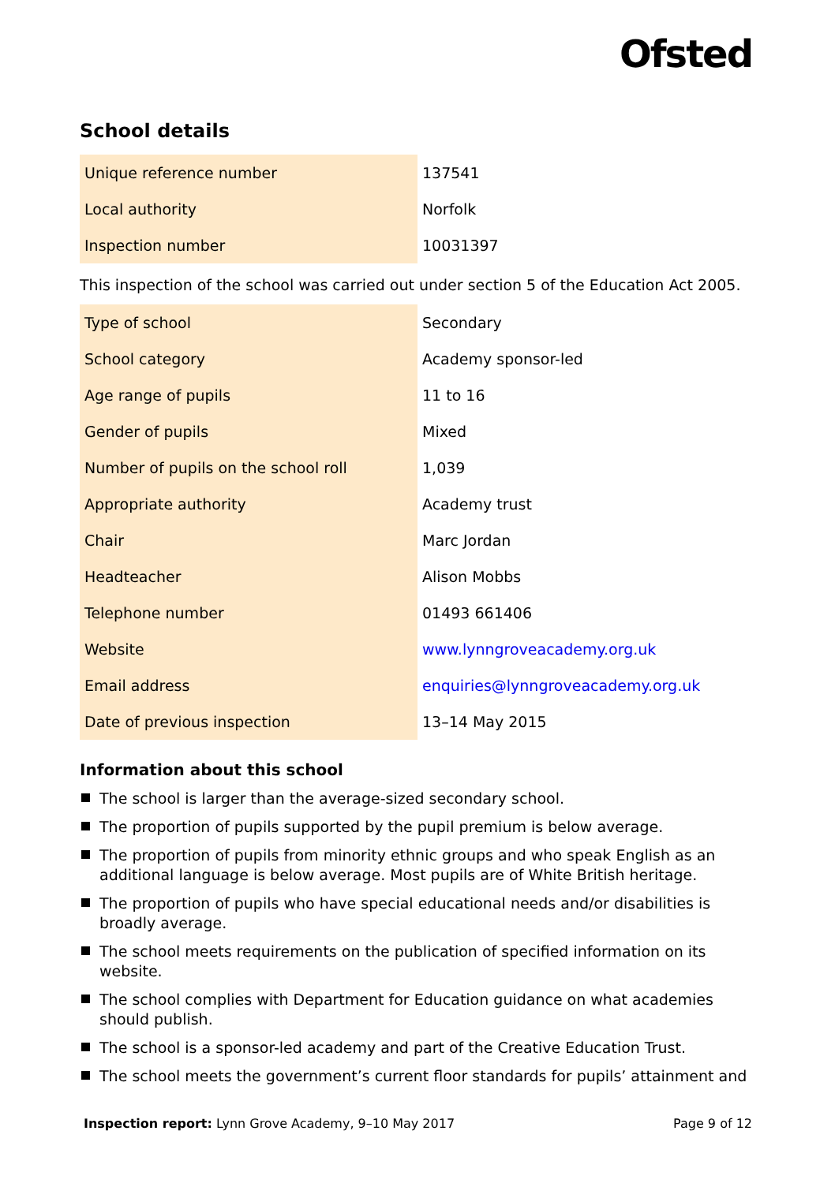Ofsted
School details
| Unique reference number | 137541 |
| Local authority | Norfolk |
| Inspection number | 10031397 |
This inspection of the school was carried out under section 5 of the Education Act 2005.
| Type of school | Secondary |
| School category | Academy sponsor-led |
| Age range of pupils | 11 to 16 |
| Gender of pupils | Mixed |
| Number of pupils on the school roll | 1,039 |
| Appropriate authority | Academy trust |
| Chair | Marc Jordan |
| Headteacher | Alison Mobbs |
| Telephone number | 01493 661406 |
| Website | www.lynngroveacademy.org.uk |
| Email address | enquiries@lynngroveacademy.org.uk |
| Date of previous inspection | 13–14 May 2015 |
Information about this school
The school is larger than the average-sized secondary school.
The proportion of pupils supported by the pupil premium is below average.
The proportion of pupils from minority ethnic groups and who speak English as an additional language is below average. Most pupils are of White British heritage.
The proportion of pupils who have special educational needs and/or disabilities is broadly average.
The school meets requirements on the publication of specified information on its website.
The school complies with Department for Education guidance on what academies should publish.
The school is a sponsor-led academy and part of the Creative Education Trust.
The school meets the government’s current floor standards for pupils’ attainment and
Inspection report: Lynn Grove Academy, 9–10 May 2017
Page 9 of 12